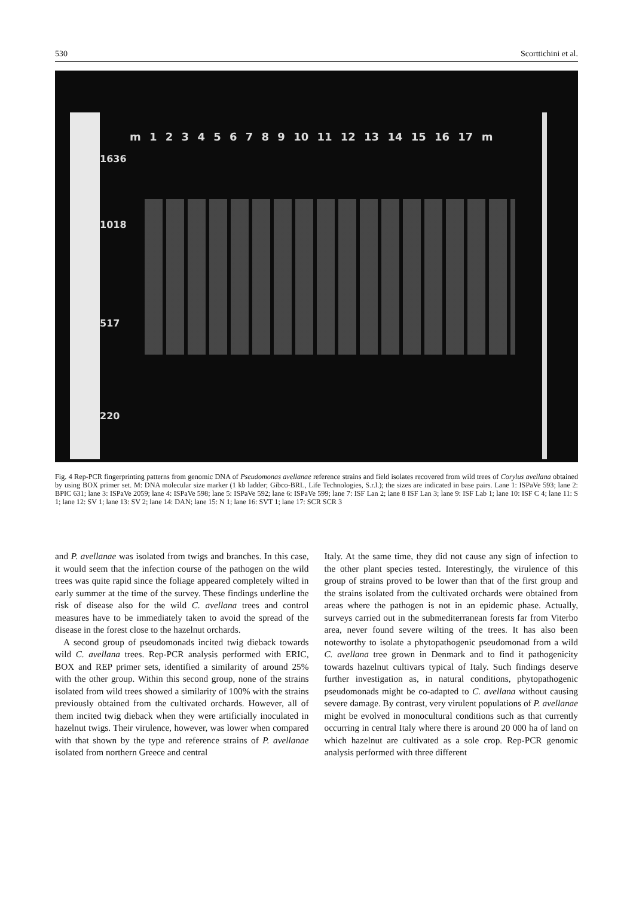530 Scorttichini et al.
m 1 2 3 4 5 6 7 8 9 10 11 12 13 14 15 16 17 m
1636
1018
517
220
Fig. 4 Rep-PCR fingerprinting patterns from genomic DNA of Pseudomonas avellanae reference strains and field isolates recovered from wild trees of Corylus avellana obtained by using BOX primer set. M: DNA molecular size marker (1 kb ladder; Gibco-BRL, Life Technologies, S.r.l.); the sizes are indicated in base pairs. Lane 1: ISPaVe 593; lane 2: BPIC 631; lane 3: ISPaVe 2059; lane 4: ISPaVe 598; lane 5: ISPaVe 592; lane 6: ISPaVe 599; lane 7: ISF Lan 2; lane 8 ISF Lan 3; lane 9: ISF Lab 1; lane 10: ISF C 4; lane 11: S 1; lane 12: SV 1; lane 13: SV 2; lane 14: DAN; lane 15: N 1; lane 16: SVT 1; lane 17: SCR SCR 3
and P. avellanae was isolated from twigs and branches. In this case, it would seem that the infection course of the pathogen on the wild trees was quite rapid since the foliage appeared completely wilted in early summer at the time of the survey. These findings underline the risk of disease also for the wild C. avellana trees and control measures have to be immediately taken to avoid the spread of the disease in the forest close to the hazelnut orchards.
A second group of pseudomonads incited twig dieback towards wild C. avellana trees. Rep-PCR analysis performed with ERIC, BOX and REP primer sets, identified a similarity of around 25% with the other group. Within this second group, none of the strains isolated from wild trees showed a similarity of 100% with the strains previously obtained from the cultivated orchards. However, all of them incited twig dieback when they were artificially inoculated in hazelnut twigs. Their virulence, however, was lower when compared with that shown by the type and reference strains of P. avellanae isolated from northern Greece and central
Italy. At the same time, they did not cause any sign of infection to the other plant species tested. Interestingly, the virulence of this group of strains proved to be lower than that of the first group and the strains isolated from the cultivated orchards were obtained from areas where the pathogen is not in an epidemic phase. Actually, surveys carried out in the submediterranean forests far from Viterbo area, never found severe wilting of the trees. It has also been noteworthy to isolate a phytopathogenic pseudomonad from a wild C. avellana tree grown in Denmark and to find it pathogenicity towards hazelnut cultivars typical of Italy. Such findings deserve further investigation as, in natural conditions, phytopathogenic pseudomonads might be co-adapted to C. avellana without causing severe damage. By contrast, very virulent populations of P. avellanae might be evolved in monocultural conditions such as that currently occurring in central Italy where there is around 20 000 ha of land on which hazelnut are cultivated as a sole crop. Rep-PCR genomic analysis performed with three different